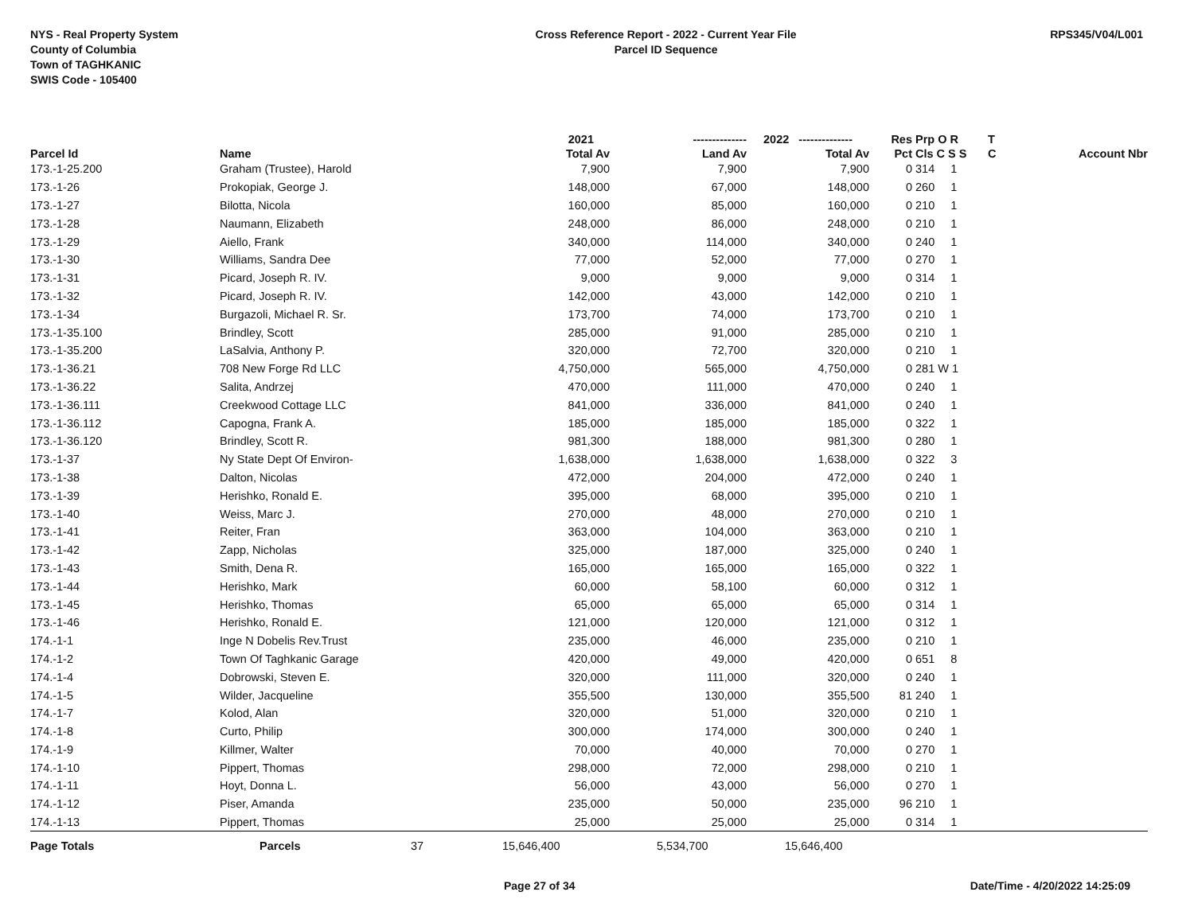NYS - Real Property System
County of Columbia
Town of TAGHKANIC
SWIS Code - 105400
Cross Reference Report - 2022 - Current Year File
Parcel ID Sequence
RPS345/V04/L001
| | | | 2021 | -------------- | 2022 -------------- | Res | Prp O R | T | |
| --- | --- | --- | --- | --- | --- | --- | --- | --- | --- |
| Parcel Id | Name | | Total Av | Land Av | Total Av | Pct | Cls C S S | C | Account Nbr |
| 173.-1-25.200 | Graham (Trustee), Harold | | 7,900 | 7,900 | 7,900 | 0 | 314 1 | | |
| 173.-1-26 | Prokopiak, George J. | | 148,000 | 67,000 | 148,000 | 0 | 260 1 | | |
| 173.-1-27 | Bilotta, Nicola | | 160,000 | 85,000 | 160,000 | 0 | 210 1 | | |
| 173.-1-28 | Naumann, Elizabeth | | 248,000 | 86,000 | 248,000 | 0 | 210 1 | | |
| 173.-1-29 | Aiello, Frank | | 340,000 | 114,000 | 340,000 | 0 | 240 1 | | |
| 173.-1-30 | Williams, Sandra Dee | | 77,000 | 52,000 | 77,000 | 0 | 270 1 | | |
| 173.-1-31 | Picard, Joseph R. IV. | | 9,000 | 9,000 | 9,000 | 0 | 314 1 | | |
| 173.-1-32 | Picard, Joseph R. IV. | | 142,000 | 43,000 | 142,000 | 0 | 210 1 | | |
| 173.-1-34 | Burgazoli, Michael R. Sr. | | 173,700 | 74,000 | 173,700 | 0 | 210 1 | | |
| 173.-1-35.100 | Brindley, Scott | | 285,000 | 91,000 | 285,000 | 0 | 210 1 | | |
| 173.-1-35.200 | LaSalvia, Anthony P. | | 320,000 | 72,700 | 320,000 | 0 | 210 1 | | |
| 173.-1-36.21 | 708 New Forge Rd LLC | | 4,750,000 | 565,000 | 4,750,000 | 0 | 281 W 1 | | |
| 173.-1-36.22 | Salita, Andrzej | | 470,000 | 111,000 | 470,000 | 0 | 240 1 | | |
| 173.-1-36.111 | Creekwood Cottage LLC | | 841,000 | 336,000 | 841,000 | 0 | 240 1 | | |
| 173.-1-36.112 | Capogna, Frank A. | | 185,000 | 185,000 | 185,000 | 0 | 322 1 | | |
| 173.-1-36.120 | Brindley, Scott R. | | 981,300 | 188,000 | 981,300 | 0 | 280 1 | | |
| 173.-1-37 | Ny State Dept Of Environ- | | 1,638,000 | 1,638,000 | 1,638,000 | 0 | 322 3 | | |
| 173.-1-38 | Dalton, Nicolas | | 472,000 | 204,000 | 472,000 | 0 | 240 1 | | |
| 173.-1-39 | Herishko, Ronald E. | | 395,000 | 68,000 | 395,000 | 0 | 210 1 | | |
| 173.-1-40 | Weiss, Marc J. | | 270,000 | 48,000 | 270,000 | 0 | 210 1 | | |
| 173.-1-41 | Reiter, Fran | | 363,000 | 104,000 | 363,000 | 0 | 210 1 | | |
| 173.-1-42 | Zapp, Nicholas | | 325,000 | 187,000 | 325,000 | 0 | 240 1 | | |
| 173.-1-43 | Smith, Dena R. | | 165,000 | 165,000 | 165,000 | 0 | 322 1 | | |
| 173.-1-44 | Herishko, Mark | | 60,000 | 58,100 | 60,000 | 0 | 312 1 | | |
| 173.-1-45 | Herishko, Thomas | | 65,000 | 65,000 | 65,000 | 0 | 314 1 | | |
| 173.-1-46 | Herishko, Ronald E. | | 121,000 | 120,000 | 121,000 | 0 | 312 1 | | |
| 174.-1-1 | Inge N Dobelis Rev.Trust | | 235,000 | 46,000 | 235,000 | 0 | 210 1 | | |
| 174.-1-2 | Town Of Taghkanic Garage | | 420,000 | 49,000 | 420,000 | 0 | 651 8 | | |
| 174.-1-4 | Dobrowski, Steven E. | | 320,000 | 111,000 | 320,000 | 0 | 240 1 | | |
| 174.-1-5 | Wilder, Jacqueline | | 355,500 | 130,000 | 355,500 | 81 | 240 1 | | |
| 174.-1-7 | Kolod, Alan | | 320,000 | 51,000 | 320,000 | 0 | 210 1 | | |
| 174.-1-8 | Curto, Philip | | 300,000 | 174,000 | 300,000 | 0 | 240 1 | | |
| 174.-1-9 | Killmer, Walter | | 70,000 | 40,000 | 70,000 | 0 | 270 1 | | |
| 174.-1-10 | Pippert, Thomas | | 298,000 | 72,000 | 298,000 | 0 | 210 1 | | |
| 174.-1-11 | Hoyt, Donna L. | | 56,000 | 43,000 | 56,000 | 0 | 270 1 | | |
| 174.-1-12 | Piser, Amanda | | 235,000 | 50,000 | 235,000 | 96 | 210 1 | | |
| 174.-1-13 | Pippert, Thomas | | 25,000 | 25,000 | 25,000 | 0 | 314 1 | | |
| Page Totals | Parcels | 37 | 15,646,400 | 5,534,700 | 15,646,400 | | | | |
Page 27 of 34 Date/Time - 4/20/2022 14:25:09